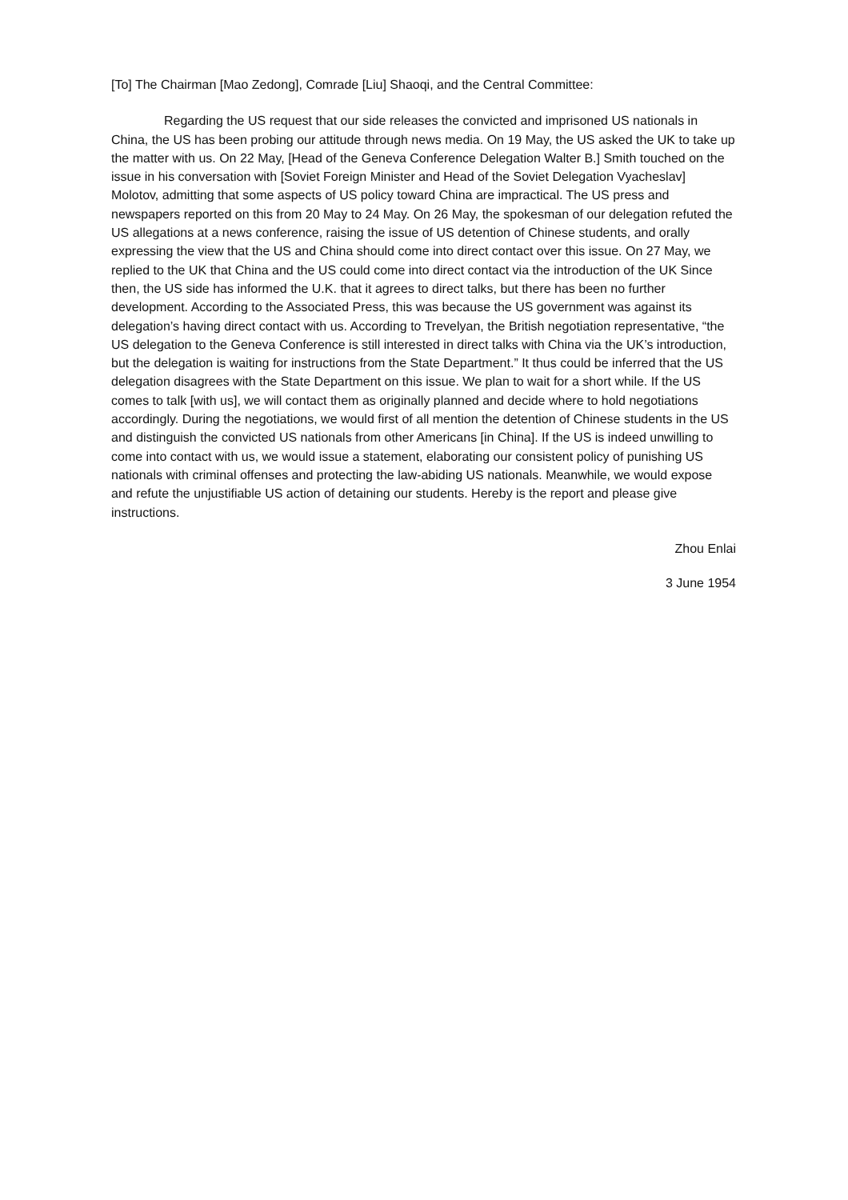[To] The Chairman [Mao Zedong], Comrade [Liu] Shaoqi, and the Central Committee:
Regarding the US request that our side releases the convicted and imprisoned US nationals in China, the US has been probing our attitude through news media. On 19 May, the US asked the UK to take up the matter with us. On 22 May, [Head of the Geneva Conference Delegation Walter B.] Smith touched on the issue in his conversation with [Soviet Foreign Minister and Head of the Soviet Delegation Vyacheslav] Molotov, admitting that some aspects of US policy toward China are impractical. The US press and newspapers reported on this from 20 May to 24 May. On 26 May, the spokesman of our delegation refuted the US allegations at a news conference, raising the issue of US detention of Chinese students, and orally expressing the view that the US and China should come into direct contact over this issue. On 27 May, we replied to the UK that China and the US could come into direct contact via the introduction of the UK Since then, the US side has informed the U.K. that it agrees to direct talks, but there has been no further development. According to the Associated Press, this was because the US government was against its delegation’s having direct contact with us. According to Trevelyan, the British negotiation representative, “the US delegation to the Geneva Conference is still interested in direct talks with China via the UK’s introduction, but the delegation is waiting for instructions from the State Department.” It thus could be inferred that the US delegation disagrees with the State Department on this issue. We plan to wait for a short while. If the US comes to talk [with us], we will contact them as originally planned and decide where to hold negotiations accordingly. During the negotiations, we would first of all mention the detention of Chinese students in the US and distinguish the convicted US nationals from other Americans [in China]. If the US is indeed unwilling to come into contact with us, we would issue a statement, elaborating our consistent policy of punishing US nationals with criminal offenses and protecting the law-abiding US nationals. Meanwhile, we would expose and refute the unjustifiable US action of detaining our students. Hereby is the report and please give instructions.
Zhou Enlai
3 June 1954